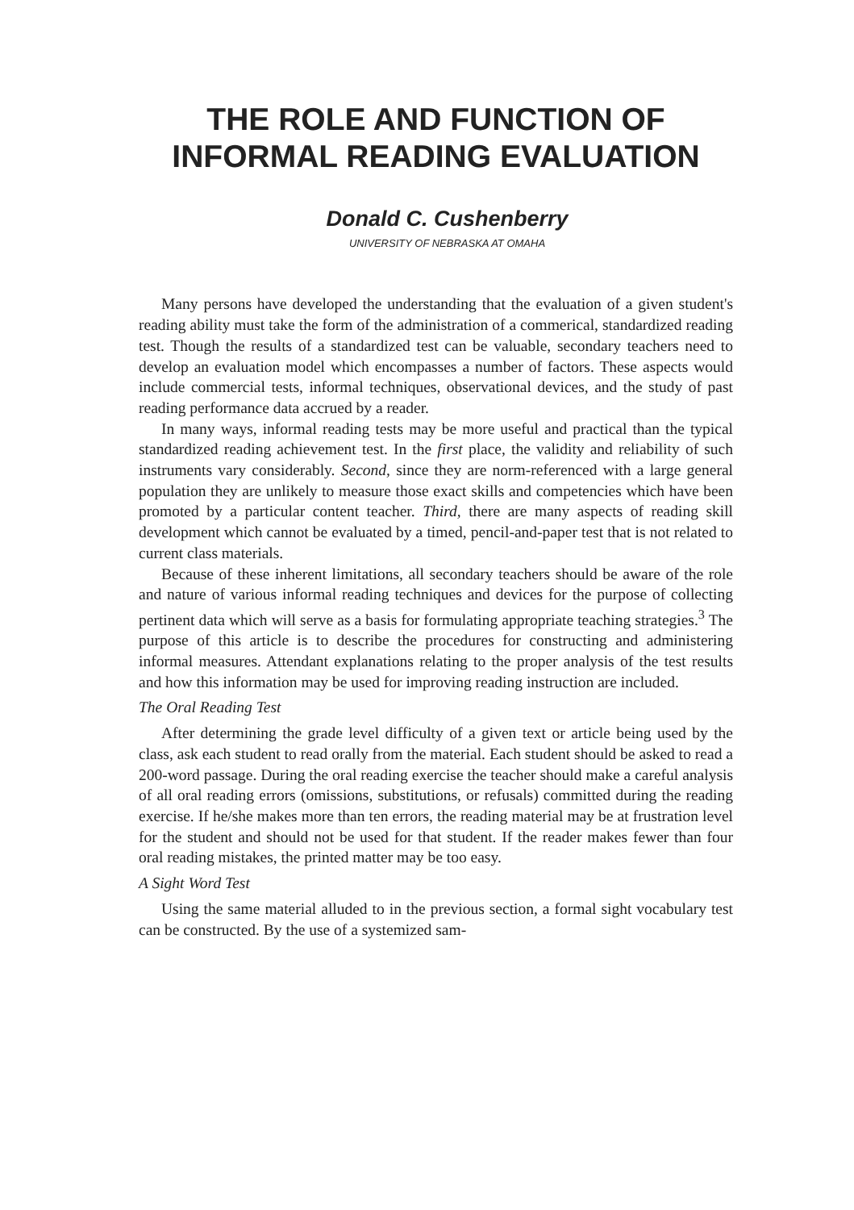THE ROLE AND FUNCTION OF
INFORMAL READING EVALUATION
Donald C. Cushenberry
UNIVERSITY OF NEBRASKA AT OMAHA
Many persons have developed the understanding that the evaluation of a given student's reading ability must take the form of the administration of a commerical, standardized reading test. Though the results of a standardized test can be valuable, secondary teachers need to develop an evaluation model which encompasses a number of factors. These aspects would include commercial tests, informal techniques, observational devices, and the study of past reading performance data accrued by a reader.
In many ways, informal reading tests may be more useful and practical than the typical standardized reading achievement test. In the first place, the validity and reliability of such instruments vary considerably. Second, since they are norm-referenced with a large general population they are unlikely to measure those exact skills and competencies which have been promoted by a particular content teacher. Third, there are many aspects of reading skill development which cannot be evaluated by a timed, pencil-and-paper test that is not related to current class materials.
Because of these inherent limitations, all secondary teachers should be aware of the role and nature of various informal reading techniques and devices for the purpose of collecting pertinent data which will serve as a basis for formulating appropriate teaching strategies.<sup>3</sup> The purpose of this article is to describe the procedures for constructing and administering informal measures. Attendant explanations relating to the proper analysis of the test results and how this information may be used for improving reading instruction are included.
The Oral Reading Test
After determining the grade level difficulty of a given text or article being used by the class, ask each student to read orally from the material. Each student should be asked to read a 200-word passage. During the oral reading exercise the teacher should make a careful analysis of all oral reading errors (omissions, substitutions, or refusals) committed during the reading exercise. If he/she makes more than ten errors, the reading material may be at frustration level for the student and should not be used for that student. If the reader makes fewer than four oral reading mistakes, the printed matter may be too easy.
A Sight Word Test
Using the same material alluded to in the previous section, a formal sight vocabulary test can be constructed. By the use of a systemized sam-